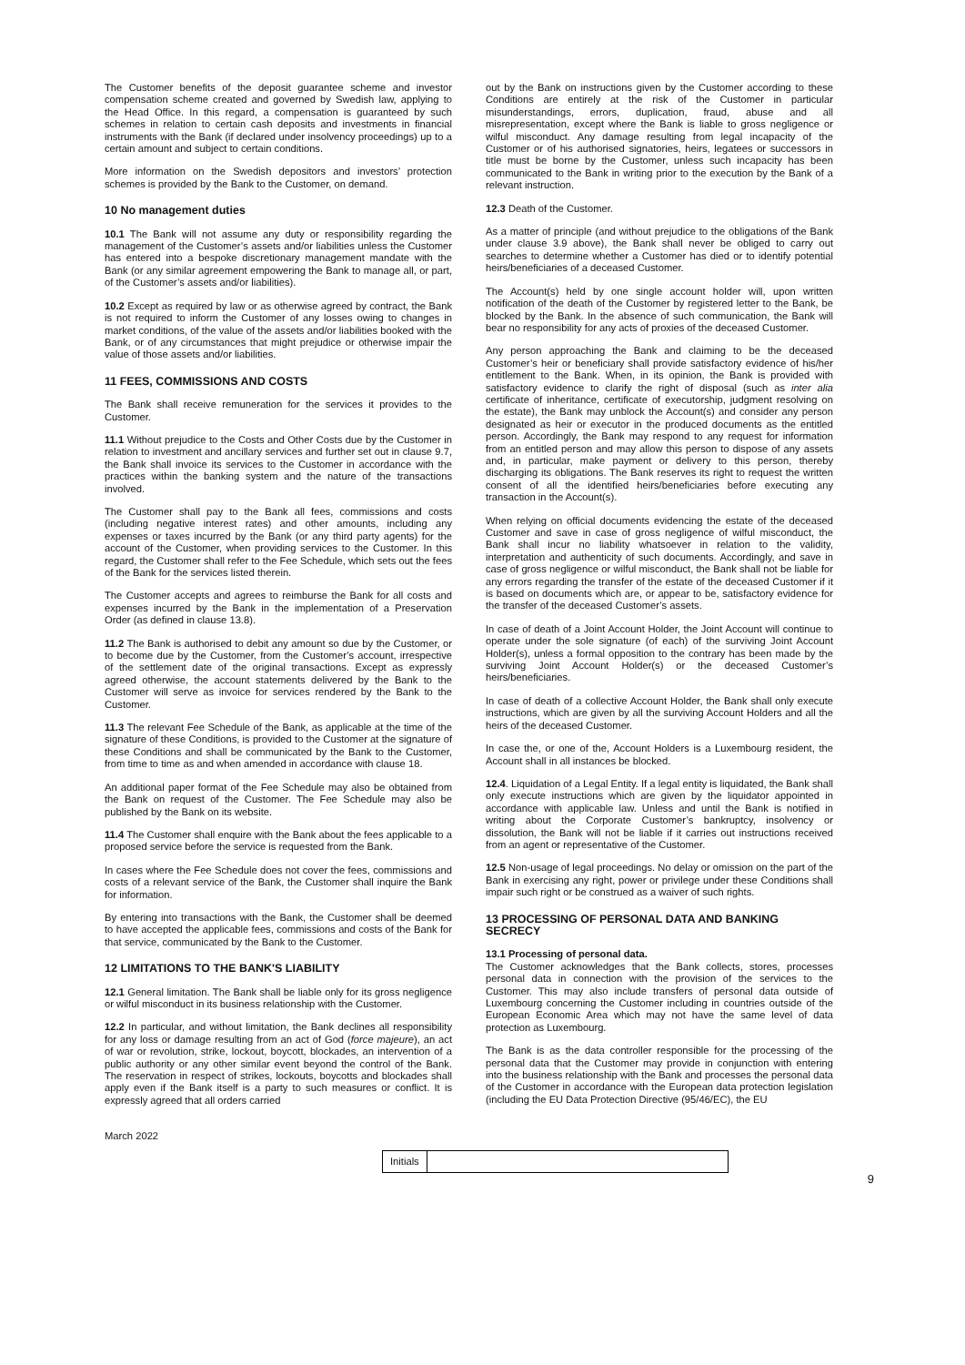The Customer benefits of the deposit guarantee scheme and investor compensation scheme created and governed by Swedish law, applying to the Head Office. In this regard, a compensation is guaranteed by such schemes in relation to certain cash deposits and investments in financial instruments with the Bank (if declared under insolvency proceedings) up to a certain amount and subject to certain conditions.
More information on the Swedish depositors and investors’ protection schemes is provided by the Bank to the Customer, on demand.
10 No management duties
10.1 The Bank will not assume any duty or responsibility regarding the management of the Customer’s assets and/or liabilities unless the Customer has entered into a bespoke discretionary management mandate with the Bank (or any similar agreement empowering the Bank to manage all, or part, of the Customer’s assets and/or liabilities).
10.2 Except as required by law or as otherwise agreed by contract, the Bank is not required to inform the Customer of any losses owing to changes in market conditions, of the value of the assets and/or liabilities booked with the Bank, or of any circumstances that might prejudice or otherwise impair the value of those assets and/or liabilities.
11 FEES, COMMISSIONS AND COSTS
The Bank shall receive remuneration for the services it provides to the Customer.
11.1 Without prejudice to the Costs and Other Costs due by the Customer in relation to investment and ancillary services and further set out in clause 9.7, the Bank shall invoice its services to the Customer in accordance with the practices within the banking system and the nature of the transactions involved.
The Customer shall pay to the Bank all fees, commissions and costs (including negative interest rates) and other amounts, including any expenses or taxes incurred by the Bank (or any third party agents) for the account of the Customer, when providing services to the Customer. In this regard, the Customer shall refer to the Fee Schedule, which sets out the fees of the Bank for the services listed therein.
The Customer accepts and agrees to reimburse the Bank for all costs and expenses incurred by the Bank in the implementation of a Preservation Order (as defined in clause 13.8).
11.2 The Bank is authorised to debit any amount so due by the Customer, or to become due by the Customer, from the Customer’s account, irrespective of the settlement date of the original transactions. Except as expressly agreed otherwise, the account statements delivered by the Bank to the Customer will serve as invoice for services rendered by the Bank to the Customer.
11.3 The relevant Fee Schedule of the Bank, as applicable at the time of the signature of these Conditions, is provided to the Customer at the signature of these Conditions and shall be communicated by the Bank to the Customer, from time to time as and when amended in accordance with clause 18.
An additional paper format of the Fee Schedule may also be obtained from the Bank on request of the Customer. The Fee Schedule may also be published by the Bank on its website.
11.4 The Customer shall enquire with the Bank about the fees applicable to a proposed service before the service is requested from the Bank.
In cases where the Fee Schedule does not cover the fees, commissions and costs of a relevant service of the Bank, the Customer shall inquire the Bank for information.
By entering into transactions with the Bank, the Customer shall be deemed to have accepted the applicable fees, commissions and costs of the Bank for that service, communicated by the Bank to the Customer.
12 LIMITATIONS TO THE BANK'S LIABILITY
12.1 General limitation. The Bank shall be liable only for its gross negligence or wilful misconduct in its business relationship with the Customer.
12.2 In particular, and without limitation, the Bank declines all responsibility for any loss or damage resulting from an act of God (force majeure), an act of war or revolution, strike, lockout, boycott, blockades, an intervention of a public authority or any other similar event beyond the control of the Bank. The reservation in respect of strikes, lockouts, boycotts and blockades shall apply even if the Bank itself is a party to such measures or conflict. It is expressly agreed that all orders carried
out by the Bank on instructions given by the Customer according to these Conditions are entirely at the risk of the Customer in particular misunderstandings, errors, duplication, fraud, abuse and all misrepresentation, except where the Bank is liable to gross negligence or wilful misconduct. Any damage resulting from legal incapacity of the Customer or of his authorised signatories, heirs, legatees or successors in title must be borne by the Customer, unless such incapacity has been communicated to the Bank in writing prior to the execution by the Bank of a relevant instruction.
12.3 Death of the Customer.
As a matter of principle (and without prejudice to the obligations of the Bank under clause 3.9 above), the Bank shall never be obliged to carry out searches to determine whether a Customer has died or to identify potential heirs/beneficiaries of a deceased Customer.
The Account(s) held by one single account holder will, upon written notification of the death of the Customer by registered letter to the Bank, be blocked by the Bank. In the absence of such communication, the Bank will bear no responsibility for any acts of proxies of the deceased Customer.
Any person approaching the Bank and claiming to be the deceased Customer’s heir or beneficiary shall provide satisfactory evidence of his/her entitlement to the Bank. When, in its opinion, the Bank is provided with satisfactory evidence to clarify the right of disposal (such as inter alia certificate of inheritance, certificate of executorship, judgment resolving on the estate), the Bank may unblock the Account(s) and consider any person designated as heir or executor in the produced documents as the entitled person. Accordingly, the Bank may respond to any request for information from an entitled person and may allow this person to dispose of any assets and, in particular, make payment or delivery to this person, thereby discharging its obligations. The Bank reserves its right to request the written consent of all the identified heirs/beneficiaries before executing any transaction in the Account(s).
When relying on official documents evidencing the estate of the deceased Customer and save in case of gross negligence of wilful misconduct, the Bank shall incur no liability whatsoever in relation to the validity, interpretation and authenticity of such documents. Accordingly, and save in case of gross negligence or wilful misconduct, the Bank shall not be liable for any errors regarding the transfer of the estate of the deceased Customer if it is based on documents which are, or appear to be, satisfactory evidence for the transfer of the deceased Customer’s assets.
In case of death of a Joint Account Holder, the Joint Account will continue to operate under the sole signature (of each) of the surviving Joint Account Holder(s), unless a formal opposition to the contrary has been made by the surviving Joint Account Holder(s) or the deceased Customer’s heirs/beneficiaries.
In case of death of a collective Account Holder, the Bank shall only execute instructions, which are given by all the surviving Account Holders and all the heirs of the deceased Customer.
In case the, or one of the, Account Holders is a Luxembourg resident, the Account shall in all instances be blocked.
12.4. Liquidation of a Legal Entity. If a legal entity is liquidated, the Bank shall only execute instructions which are given by the liquidator appointed in accordance with applicable law. Unless and until the Bank is notified in writing about the Corporate Customer’s bankruptcy, insolvency or dissolution, the Bank will not be liable if it carries out instructions received from an agent or representative of the Customer.
12.5 Non-usage of legal proceedings. No delay or omission on the part of the Bank in exercising any right, power or privilege under these Conditions shall impair such right or be construed as a waiver of such rights.
13 PROCESSING OF PERSONAL DATA AND BANKING SECRECY
13.1 Processing of personal data.
The Customer acknowledges that the Bank collects, stores, processes personal data in connection with the provision of the services to the Customer. This may also include transfers of personal data outside of Luxembourg concerning the Customer including in countries outside of the European Economic Area which may not have the same level of data protection as Luxembourg.
The Bank is as the data controller responsible for the processing of the personal data that the Customer may provide in conjunction with entering into the business relationship with the Bank and processes the personal data of the Customer in accordance with the European data protection legislation (including the EU Data Protection Directive (95/46/EC), the EU
March 2022
Initials
9